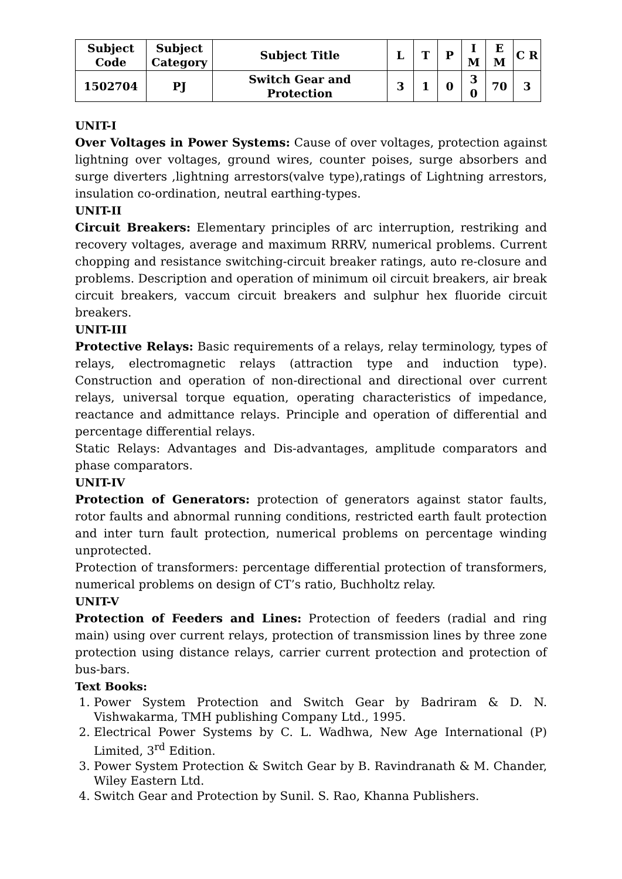| Subject Code | Subject Category | Subject Title | L | T | P | I M | E M | C R |
| --- | --- | --- | --- | --- | --- | --- | --- | --- |
| 1502704 | PJ | Switch Gear and Protection | 3 | 1 | 0 | 3 0 | 70 | 3 |
UNIT-I
Over Voltages in Power Systems: Cause of over voltages, protection against lightning over voltages, ground wires, counter poises, surge absorbers and surge diverters ,lightning arrestors(valve type),ratings of Lightning arrestors, insulation co-ordination, neutral earthing-types.
UNIT-II
Circuit Breakers: Elementary principles of arc interruption, restriking and recovery voltages, average and maximum RRRV, numerical problems. Current chopping and resistance switching-circuit breaker ratings, auto re-closure and problems. Description and operation of minimum oil circuit breakers, air break circuit breakers, vaccum circuit breakers and sulphur hex fluoride circuit breakers.
UNIT-III
Protective Relays: Basic requirements of a relays, relay terminology, types of relays, electromagnetic relays (attraction type and induction type). Construction and operation of non-directional and directional over current relays, universal torque equation, operating characteristics of impedance, reactance and admittance relays. Principle and operation of differential and percentage differential relays.
Static Relays: Advantages and Dis-advantages, amplitude comparators and phase comparators.
UNIT-IV
Protection of Generators: protection of generators against stator faults, rotor faults and abnormal running conditions, restricted earth fault protection and inter turn fault protection, numerical problems on percentage winding unprotected.
Protection of transformers: percentage differential protection of transformers, numerical problems on design of CT’s ratio, Buchholtz relay.
UNIT-V
Protection of Feeders and Lines: Protection of feeders (radial and ring main) using over current relays, protection of transmission lines by three zone protection using distance relays, carrier current protection and protection of bus-bars.
Text Books:
1. Power System Protection and Switch Gear by Badriram & D. N. Vishwakarma, TMH publishing Company Ltd., 1995.
2. Electrical Power Systems by C. L. Wadhwa, New Age International (P) Limited, 3<sup>rd</sup> Edition.
3. Power System Protection & Switch Gear by B. Ravindranath & M. Chander, Wiley Eastern Ltd.
4. Switch Gear and Protection by Sunil. S. Rao, Khanna Publishers.